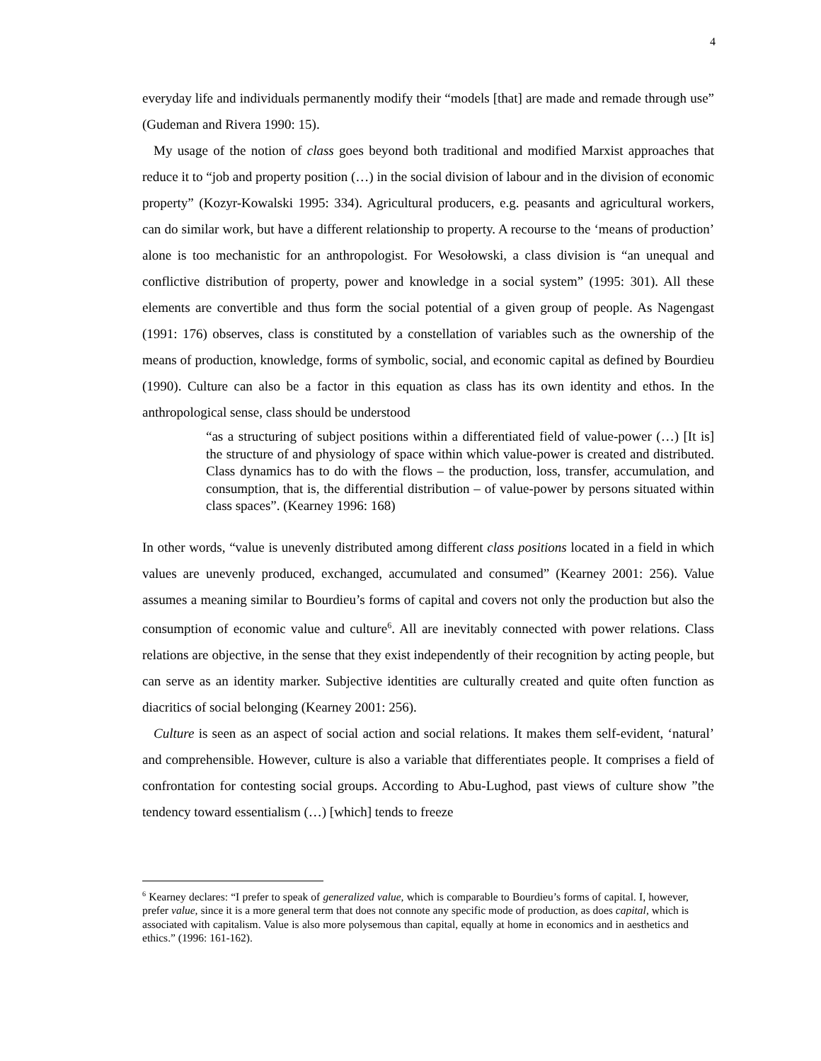4
everyday life and individuals permanently modify their “models [that] are made and remade through use” (Gudeman and Rivera 1990: 15).
My usage of the notion of class goes beyond both traditional and modified Marxist approaches that reduce it to “job and property position (…) in the social division of labour and in the division of economic property” (Kozyr-Kowalski 1995: 334). Agricultural producers, e.g. peasants and agricultural workers, can do similar work, but have a different relationship to property. A recourse to the ‘means of production’ alone is too mechanistic for an anthropologist. For Wesołowski, a class division is “an unequal and conflictive distribution of property, power and knowledge in a social system” (1995: 301). All these elements are convertible and thus form the social potential of a given group of people. As Nagengast (1991: 176) observes, class is constituted by a constellation of variables such as the ownership of the means of production, knowledge, forms of symbolic, social, and economic capital as defined by Bourdieu (1990). Culture can also be a factor in this equation as class has its own identity and ethos. In the anthropological sense, class should be understood
“as a structuring of subject positions within a differentiated field of value-power (…) [It is] the structure of and physiology of space within which value-power is created and distributed. Class dynamics has to do with the flows – the production, loss, transfer, accumulation, and consumption, that is, the differential distribution – of value-power by persons situated within class spaces”. (Kearney 1996: 168)
In other words, “value is unevenly distributed among different class positions located in a field in which values are unevenly produced, exchanged, accumulated and consumed” (Kearney 2001: 256). Value assumes a meaning similar to Bourdieu’s forms of capital and covers not only the production but also the consumption of economic value and culture<sup>6</sup>. All are inevitably connected with power relations. Class relations are objective, in the sense that they exist independently of their recognition by acting people, but can serve as an identity marker. Subjective identities are culturally created and quite often function as diacritics of social belonging (Kearney 2001: 256).
Culture is seen as an aspect of social action and social relations. It makes them self-evident, ‘natural’ and comprehensible. However, culture is also a variable that differentiates people. It comprises a field of confrontation for contesting social groups. According to Abu-Lughod, past views of culture show ”the tendency toward essentialism (…) [which] tends to freeze
<sup>6</sup> Kearney declares: “I prefer to speak of generalized value, which is comparable to Bourdieu’s forms of capital. I, however, prefer value, since it is a more general term that does not connote any specific mode of production, as does capital, which is associated with capitalism. Value is also more polysemous than capital, equally at home in economics and in aesthetics and ethics.” (1996: 161-162).